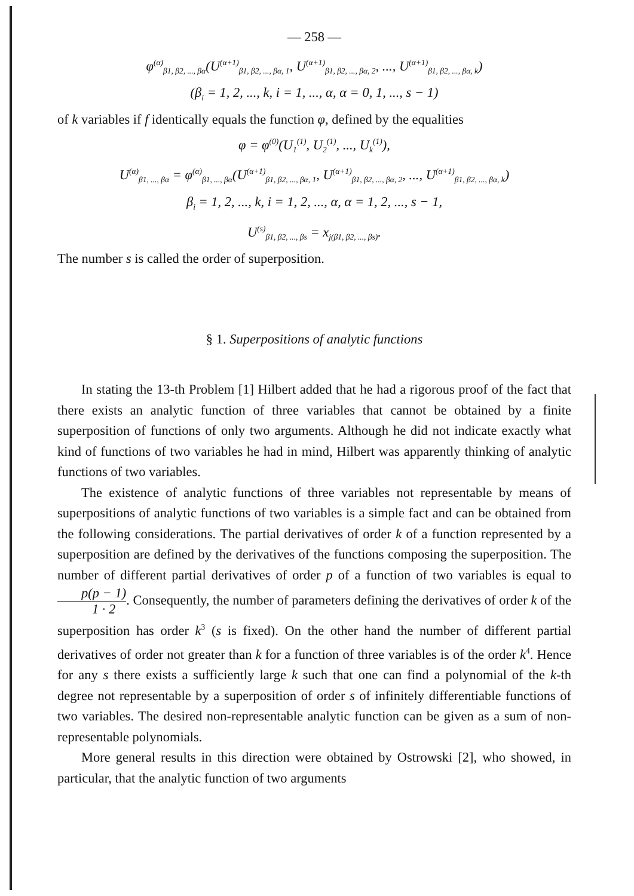— 258 —
φ<sup>(α)</sup><sub>β1, β2, ..., βα</sub>(U<sup>(α+1)</sup><sub>β1, β2, ..., βα, 1</sub>, U<sup>(α+1)</sup><sub>β1, β2, ..., βα, 2</sub>, ..., U<sup>(α+1)</sup><sub>β1, β2, ..., βα, k</sub>)
(β<sub>i</sub> = 1, 2, ..., k, i = 1, ..., α, α = 0, 1, ..., s − 1)
of k variables if f identically equals the function φ, defined by the equalities
φ = φ<sup>(0)</sup>(U<sub>1</sub><sup>(1)</sup>, U<sub>2</sub><sup>(1)</sup>, ..., U<sub>k</sub><sup>(1)</sup>),
U<sup>(α)</sup><sub>β1, ..., βα</sub> = φ<sup>(α)</sup><sub>β1, ..., βα</sub>(U<sup>(α+1)</sup><sub>β1, β2, ..., βα, 1</sub>, U<sup>(α+1)</sup><sub>β1, β2, ..., βα, 2</sub>, ..., U<sup>(α+1)</sup><sub>β1, β2, ..., βα, k</sub>)
β<sub>i</sub> = 1, 2, ..., k, i = 1, 2, ..., α, α = 1, 2, ..., s − 1,
U<sup>(s)</sup><sub>β1, β2, ..., βs</sub> = x<sub>j(β1, β2, ..., βs)</sub>.
The number s is called the order of superposition.
§ 1. Superpositions of analytic functions
In stating the 13-th Problem [1] Hilbert added that he had a rigorous proof of the fact that there exists an analytic function of three variables that cannot be obtained by a finite superposition of functions of only two arguments. Although he did not indicate exactly what kind of functions of two variables he had in mind, Hilbert was apparently thinking of analytic functions of two variables.
The existence of analytic functions of three variables not representable by means of superpositions of analytic functions of two variables is a simple fact and can be obtained from the following considerations. The partial derivatives of order k of a function represented by a superposition are defined by the derivatives of the functions composing the superposition. The number of different partial derivatives of order p of a function of two variables is equal to p(p − 1) 1 · 2. Consequently, the number of parameters defining the derivatives of order k of the superposition has order k<sup>3</sup> (s is fixed). On the other hand the number of different partial derivatives of order not greater than k for a function of three variables is of the order k<sup>4</sup>. Hence for any s there exists a sufficiently large k such that one can find a polynomial of the k-th degree not representable by a superposition of order s of infinitely differentiable functions of two variables. The desired non-representable analytic function can be given as a sum of non-representable polynomials.
More general results in this direction were obtained by Ostrowski [2], who showed, in particular, that the analytic function of two arguments